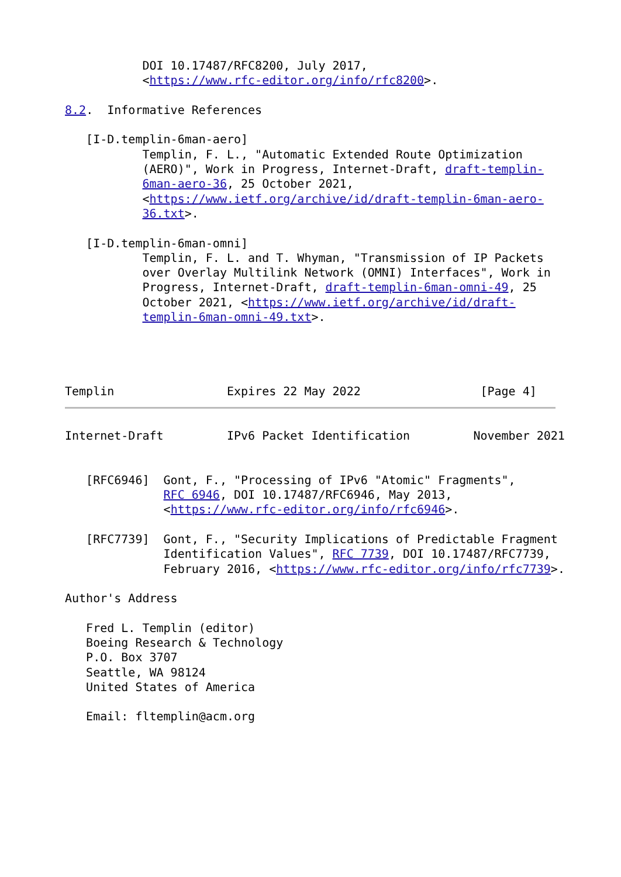DOI 10.17487/RFC8200, July 2017,
           <https://www.rfc-editor.org/info/rfc8200>.

8.2.  Informative References

   [I-D.templin-6man-aero]
           Templin, F. L., "Automatic Extended Route Optimization
           (AERO)", Work in Progress, Internet-Draft, draft-templin-
           6man-aero-36, 25 October 2021,
           <https://www.ietf.org/archive/id/draft-templin-6man-aero-
           36.txt>.

   [I-D.templin-6man-omni]
           Templin, F. L. and T. Whyman, "Transmission of IP Packets
           over Overlay Multilink Network (OMNI) Interfaces", Work in
           Progress, Internet-Draft, draft-templin-6man-omni-49, 25
           October 2021, <https://www.ietf.org/archive/id/draft-
           templin-6man-omni-49.txt>.




Templin                Expires 22 May 2022                 [Page 4]
Internet-Draft         IPv6 Packet Identification         November 2021


   [RFC6946]  Gont, F., "Processing of IPv6 "Atomic" Fragments",
              RFC 6946, DOI 10.17487/RFC6946, May 2013,
              <https://www.rfc-editor.org/info/rfc6946>.

   [RFC7739]  Gont, F., "Security Implications of Predictable Fragment
              Identification Values", RFC 7739, DOI 10.17487/RFC7739,
              February 2016, <https://www.rfc-editor.org/info/rfc7739>.

Author's Address

   Fred L. Templin (editor)
   Boeing Research & Technology
   P.O. Box 3707
   Seattle, WA 98124
   United States of America

   Email: fltemplin@acm.org